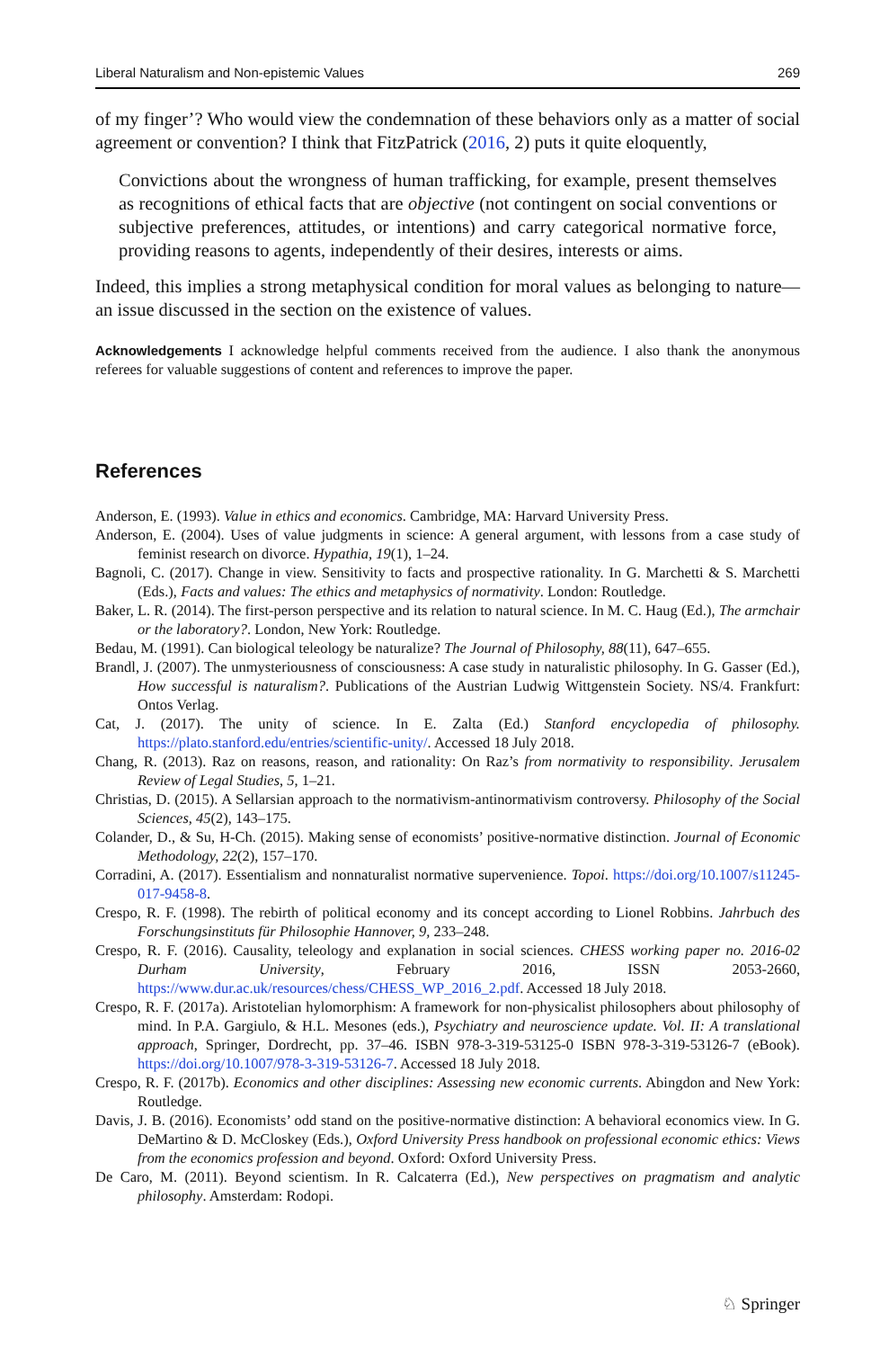Liberal Naturalism and Non-epistemic Values 269
of my finger’? Who would view the condemnation of these behaviors only as a matter of social agreement or convention? I think that FitzPatrick (2016, 2) puts it quite eloquently,
Convictions about the wrongness of human trafficking, for example, present themselves as recognitions of ethical facts that are objective (not contingent on social conventions or subjective preferences, attitudes, or intentions) and carry categorical normative force, providing reasons to agents, independently of their desires, interests or aims.
Indeed, this implies a strong metaphysical condition for moral values as belonging to nature—an issue discussed in the section on the existence of values.
Acknowledgements I acknowledge helpful comments received from the audience. I also thank the anonymous referees for valuable suggestions of content and references to improve the paper.
References
Anderson, E. (1993). Value in ethics and economics. Cambridge, MA: Harvard University Press.
Anderson, E. (2004). Uses of value judgments in science: A general argument, with lessons from a case study of feminist research on divorce. Hypathia, 19(1), 1–24.
Bagnoli, C. (2017). Change in view. Sensitivity to facts and prospective rationality. In G. Marchetti & S. Marchetti (Eds.), Facts and values: The ethics and metaphysics of normativity. London: Routledge.
Baker, L. R. (2014). The first-person perspective and its relation to natural science. In M. C. Haug (Ed.), The armchair or the laboratory?. London, New York: Routledge.
Bedau, M. (1991). Can biological teleology be naturalize? The Journal of Philosophy, 88(11), 647–655.
Brandl, J. (2007). The unmysteriousness of consciousness: A case study in naturalistic philosophy. In G. Gasser (Ed.), How successful is naturalism?. Publications of the Austrian Ludwig Wittgenstein Society. NS/4. Frankfurt: Ontos Verlag.
Cat, J. (2017). The unity of science. In E. Zalta (Ed.) Stanford encyclopedia of philosophy. https://plato.stanford.edu/entries/scientific-unity/. Accessed 18 July 2018.
Chang, R. (2013). Raz on reasons, reason, and rationality: On Raz’s from normativity to responsibility. Jerusalem Review of Legal Studies, 5, 1–21.
Christias, D. (2015). A Sellarsian approach to the normativism-antinormativism controversy. Philosophy of the Social Sciences, 45(2), 143–175.
Colander, D., & Su, H-Ch. (2015). Making sense of economists’ positive-normative distinction. Journal of Economic Methodology, 22(2), 157–170.
Corradini, A. (2017). Essentialism and nonnaturalist normative supervenience. Topoi. https://doi.org/10.1007/s11245-017-9458-8.
Crespo, R. F. (1998). The rebirth of political economy and its concept according to Lionel Robbins. Jahrbuch des Forschungsinstituts für Philosophie Hannover, 9, 233–248.
Crespo, R. F. (2016). Causality, teleology and explanation in social sciences. CHESS working paper no. 2016-02 Durham University, February 2016, ISSN 2053-2660, https://www.dur.ac.uk/resources/chess/CHESS_WP_2016_2.pdf. Accessed 18 July 2018.
Crespo, R. F. (2017a). Aristotelian hylomorphism: A framework for non-physicalist philosophers about philosophy of mind. In P.A. Gargiulo, & H.L. Mesones (eds.), Psychiatry and neuroscience update. Vol. II: A translational approach, Springer, Dordrecht, pp. 37–46. ISBN 978-3-319-53125-0 ISBN 978-3-319-53126-7 (eBook). https://doi.org/10.1007/978-3-319-53126-7. Accessed 18 July 2018.
Crespo, R. F. (2017b). Economics and other disciplines: Assessing new economic currents. Abingdon and New York: Routledge.
Davis, J. B. (2016). Economists’ odd stand on the positive-normative distinction: A behavioral economics view. In G. DeMartino & D. McCloskey (Eds.), Oxford University Press handbook on professional economic ethics: Views from the economics profession and beyond. Oxford: Oxford University Press.
De Caro, M. (2011). Beyond scientism. In R. Calcaterra (Ed.), New perspectives on pragmatism and analytic philosophy. Amsterdam: Rodopi.
♘ Springer